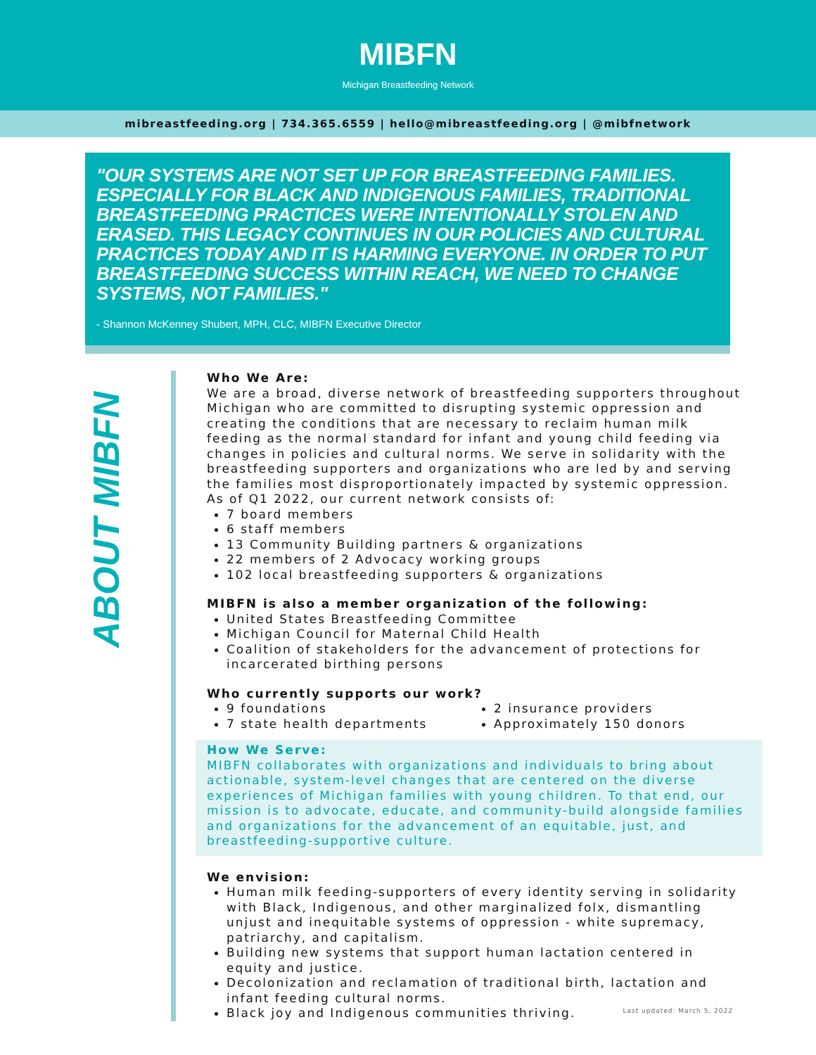MIBFN
Michigan Breastfeeding Network
mibreastfeeding.org | 734.365.6559 | hello@mibreastfeeding.org | @mibfnetwork
"OUR SYSTEMS ARE NOT SET UP FOR BREASTFEEDING FAMILIES. ESPECIALLY FOR BLACK AND INDIGENOUS FAMILIES, TRADITIONAL BREASTFEEDING PRACTICES WERE INTENTIONALLY STOLEN AND ERASED. THIS LEGACY CONTINUES IN OUR POLICIES AND CULTURAL PRACTICES TODAY AND IT IS HARMING EVERYONE. IN ORDER TO PUT BREASTFEEDING SUCCESS WITHIN REACH, WE NEED TO CHANGE SYSTEMS, NOT FAMILIES."
- Shannon McKenney Shubert, MPH, CLC, MIBFN Executive Director
ABOUT MIBFN
Who We Are:
We are a broad, diverse network of breastfeeding supporters throughout Michigan who are committed to disrupting systemic oppression and creating the conditions that are necessary to reclaim human milk feeding as the normal standard for infant and young child feeding via changes in policies and cultural norms. We serve in solidarity with the breastfeeding supporters and organizations who are led by and serving the families most disproportionately impacted by systemic oppression. As of Q1 2022, our current network consists of:
7 board members
6 staff members
13 Community Building partners & organizations
22 members of 2 Advocacy working groups
102 local breastfeeding supporters & organizations
MIBFN is also a member organization of the following:
United States Breastfeeding Committee
Michigan Council for Maternal Child Health
Coalition of stakeholders for the advancement of protections for incarcerated birthing persons
Who currently supports our work?
9 foundations
7 state health departments
2 insurance providers
Approximately 150 donors
How We Serve:
MIBFN collaborates with organizations and individuals to bring about actionable, system-level changes that are centered on the diverse experiences of Michigan families with young children. To that end, our mission is to advocate, educate, and community-build alongside families and organizations for the advancement of an equitable, just, and breastfeeding-supportive culture.
We envision:
Human milk feeding-supporters of every identity serving in solidarity with Black, Indigenous, and other marginalized folx, dismantling unjust and inequitable systems of oppression - white supremacy, patriarchy, and capitalism.
Building new systems that support human lactation centered in equity and justice.
Decolonization and reclamation of traditional birth, lactation and infant feeding cultural norms.
Black joy and Indigenous communities thriving.
Last updated: March 5, 2022